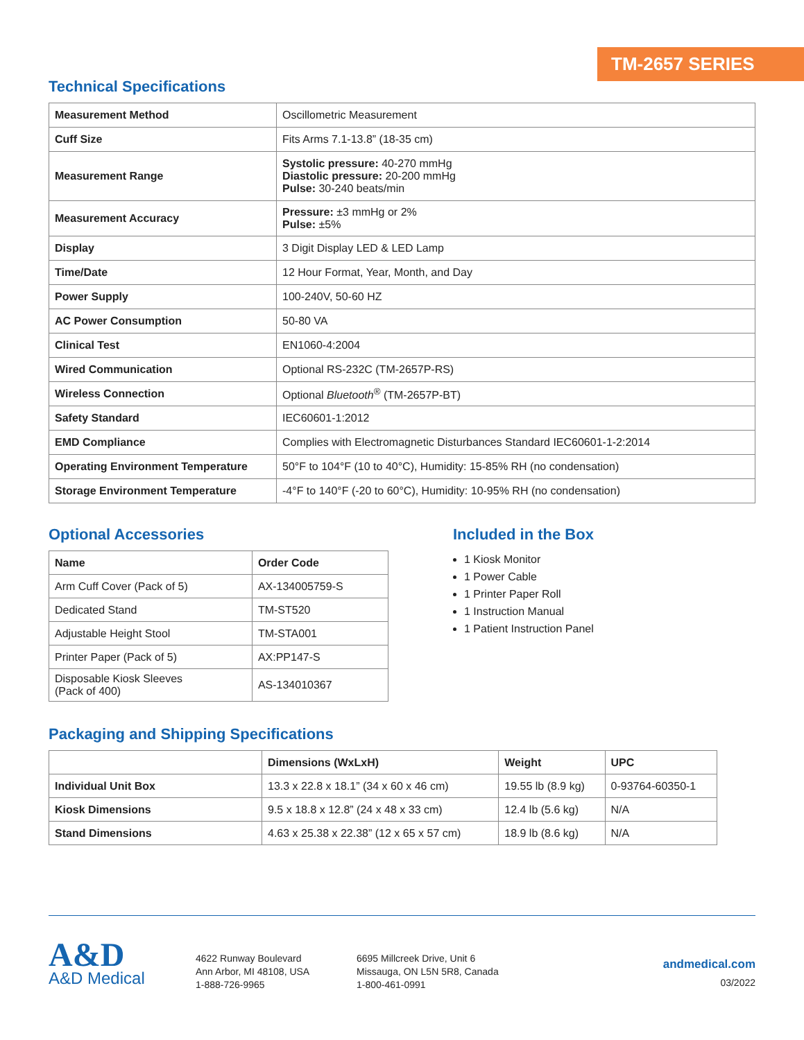TM-2657 SERIES
Technical Specifications
| Measurement Method | Oscillometric Measurement |
| Cuff Size | Fits Arms 7.1-13.8” (18-35 cm) |
| Measurement Range | Systolic pressure: 40-270 mmHg Diastolic pressure: 20-200 mmHg Pulse: 30-240 beats/min |
| Measurement Accuracy | Pressure: ±3 mmHg or 2% Pulse: ±5% |
| Display | 3 Digit Display LED & LED Lamp |
| Time/Date | 12 Hour Format, Year, Month, and Day |
| Power Supply | 100-240V, 50-60 HZ |
| AC Power Consumption | 50-80 VA |
| Clinical Test | EN1060-4:2004 |
| Wired Communication | Optional RS-232C (TM-2657P-RS) |
| Wireless Connection | Optional Bluetooth<sup>®</sup> (TM-2657P-BT) |
| Safety Standard | IEC60601-1:2012 |
| EMD Compliance | Complies with Electromagnetic Disturbances Standard IEC60601-1-2:2014 |
| Operating Environment Temperature | 50°F to 104°F (10 to 40°C), Humidity: 15-85% RH (no condensation) |
| Storage Environment Temperature | -4°F to 140°F (-20 to 60°C), Humidity: 10-95% RH (no condensation) |
Optional Accessories
| Name | Order Code |
| --- | --- |
| Arm Cuff Cover (Pack of 5) | AX-134005759-S |
| Dedicated Stand | TM-ST520 |
| Adjustable Height Stool | TM-STA001 |
| Printer Paper (Pack of 5) | AX:PP147-S |
| Disposable Kiosk Sleeves (Pack of 400) | AS-134010367 |
Included in the Box
1 Kiosk Monitor
1 Power Cable
1 Printer Paper Roll
1 Instruction Manual
1 Patient Instruction Panel
Packaging and Shipping Specifications
| | Dimensions (WxLxH) | Weight | UPC |
| --- | --- | --- | --- |
| Individual Unit Box | 13.3 x 22.8 x 18.1” (34 x 60 x 46 cm) | 19.55 lb (8.9 kg) | 0-93764-60350-1 |
| Kiosk Dimensions | 9.5 x 18.8 x 12.8” (24 x 48 x 33 cm) | 12.4 lb (5.6 kg) | N/A |
| Stand Dimensions | 4.63 x 25.38 x 22.38” (12 x 65 x 57 cm) | 18.9 lb (8.6 kg) | N/A |
A&D
A&D Medical
4622 Runway Boulevard
Ann Arbor, MI 48108, USA
1-888-726-9965
6695 Millcreek Drive, Unit 6
Missauga, ON L5N 5R8, Canada
1-800-461-0991
andmedical.com
03/2022